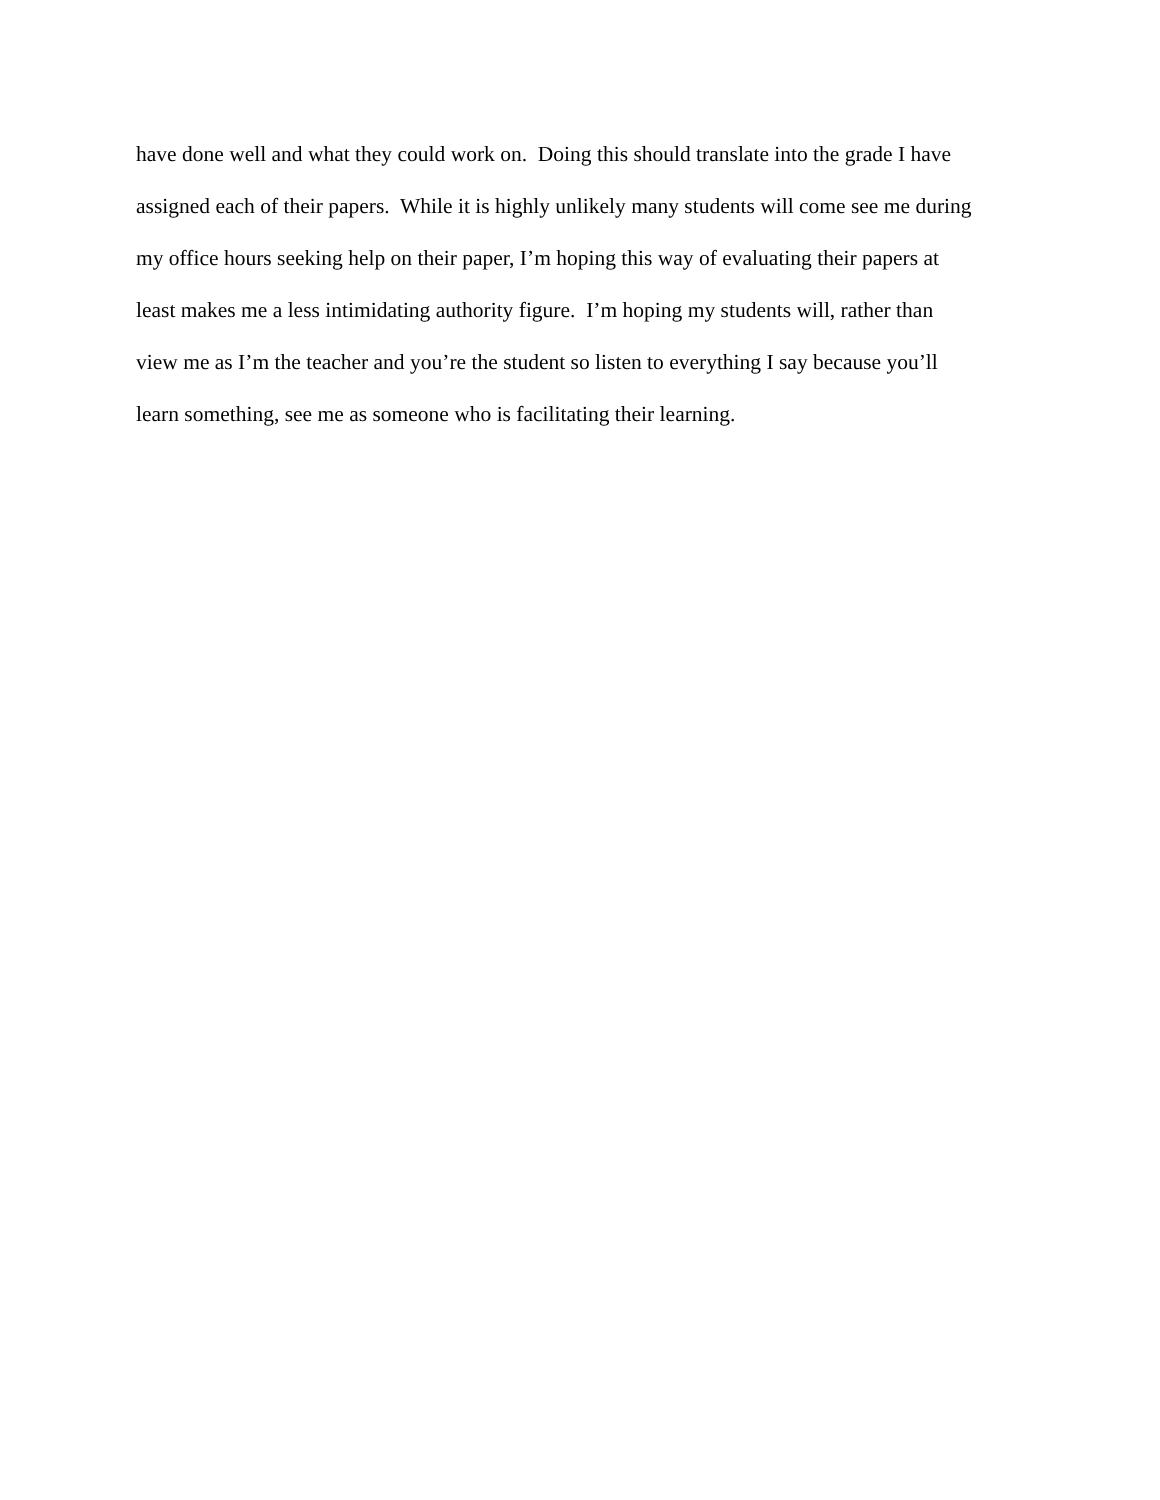have done well and what they could work on. Doing this should translate into the grade I have
assigned each of their papers. While it is highly unlikely many students will come see me during
my office hours seeking help on their paper, I’m hoping this way of evaluating their papers at
least makes me a less intimidating authority figure. I’m hoping my students will, rather than
view me as I’m the teacher and you’re the student so listen to everything I say because you’ll
learn something, see me as someone who is facilitating their learning.